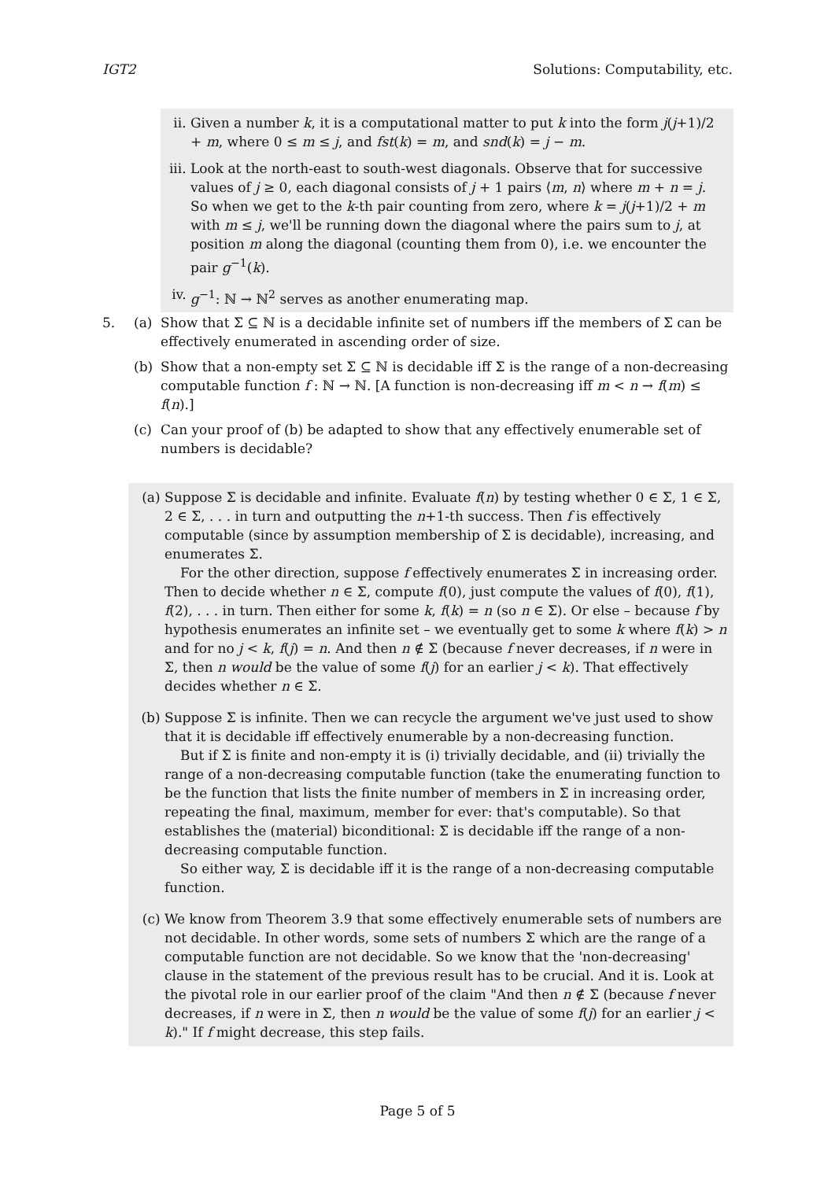IGT2 Solutions: Computability, etc.
ii. Given a number k, it is a computational matter to put k into the form j(j+1)/2 + m, where 0 ≤ m ≤ j, and fst(k) = m, and snd(k) = j − m.
iii.
Look at the north-east to south-west diagonals. Observe that for successive values of j ≥ 0, each diagonal consists of j + 1 pairs ⟨m, n⟩ where m + n = j. So when we get to the k-th pair counting from zero, where k = j(j+1)/2 + m with m ≤ j, we'll be running down the diagonal where the pairs sum to j, at position m along the diagonal (counting them from 0), i.e. we encounter the pair g<sup>−1</sup>(k).
iv. g<sup>−1</sup>: ℕ → ℕ<sup>2</sup> serves as another enumerating map.
5. (a) Show that Σ ⊆ ℕ is a decidable infinite set of numbers iff the members of Σ can be effectively enumerated in ascending order of size.
(b) Show that a non-empty set Σ ⊆ ℕ is decidable iff Σ is the range of a non-decreasing computable function f : ℕ → ℕ. [A function is non-decreasing iff m < n → f(m) ≤ f(n).]
(c) Can your proof of (b) be adapted to show that any effectively enumerable set of numbers is decidable?
(a) Suppose Σ is decidable and infinite. Evaluate f(n) by testing whether 0 ∈ Σ, 1 ∈ Σ, 2 ∈ Σ, . . . in turn and outputting the n+1-th success. Then f is effectively computable (since by assumption membership of Σ is decidable), increasing, and enumerates Σ.
For the other direction, suppose f effectively enumerates Σ in increasing order. Then to decide whether n ∈ Σ, compute f(0), just compute the values of f(0), f(1), f(2), . . . in turn. Then either for some k, f(k) = n (so n ∈ Σ). Or else – because f by hypothesis enumerates an infinite set – we eventually get to some k where f(k) > n and for no j < k, f(j) = n. And then n ∉ Σ (because f never decreases, if n were in Σ, then n would be the value of some f(j) for an earlier j < k). That effectively decides whether n ∈ Σ.
(b) Suppose Σ is infinite. Then we can recycle the argument we've just used to show that it is decidable iff effectively enumerable by a non-decreasing function.
But if Σ is finite and non-empty it is (i) trivially decidable, and (ii) trivially the range of a non-decreasing computable function (take the enumerating function to be the function that lists the finite number of members in Σ in increasing order, repeating the final, maximum, member for ever: that's computable). So that establishes the (material) biconditional: Σ is decidable iff the range of a non-decreasing computable function.
So either way, Σ is decidable iff it is the range of a non-decreasing computable function.
(c) We know from Theorem 3.9 that some effectively enumerable sets of numbers are not decidable. In other words, some sets of numbers Σ which are the range of a computable function are not decidable. So we know that the 'non-decreasing' clause in the statement of the previous result has to be crucial. And it is. Look at the pivotal role in our earlier proof of the claim "And then n ∉ Σ (because f never decreases, if n were in Σ, then n would be the value of some f(j) for an earlier j < k)." If f might decrease, this step fails.
Page 5 of 5